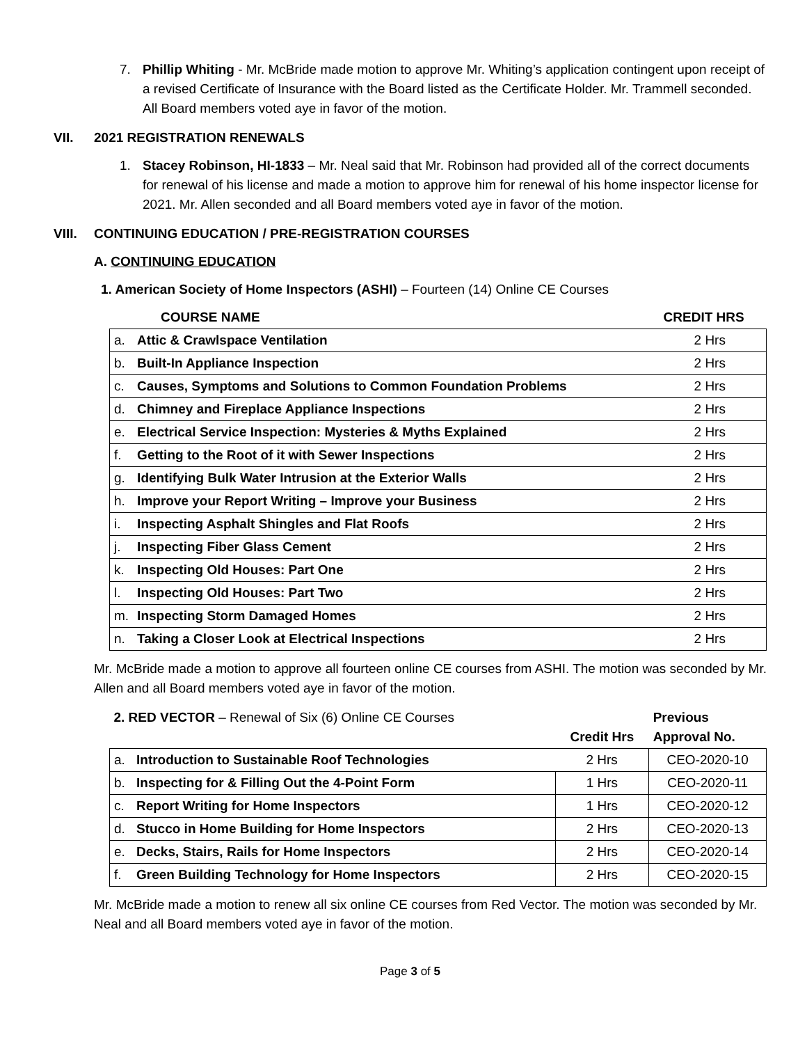7. Phillip Whiting - Mr. McBride made motion to approve Mr. Whiting’s application contingent upon receipt of a revised Certificate of Insurance with the Board listed as the Certificate Holder. Mr. Trammell seconded. All Board members voted aye in favor of the motion.
VII. 2021 REGISTRATION RENEWALS
1. Stacey Robinson, HI-1833 – Mr. Neal said that Mr. Robinson had provided all of the correct documents for renewal of his license and made a motion to approve him for renewal of his home inspector license for 2021. Mr. Allen seconded and all Board members voted aye in favor of the motion.
VIII. CONTINUING EDUCATION / PRE-REGISTRATION COURSES
A. CONTINUING EDUCATION
1. American Society of Home Inspectors (ASHI) – Fourteen (14) Online CE Courses
| | COURSE NAME | CREDIT HRS |
| a. | Attic & Crawlspace Ventilation | 2 Hrs |
| b. | Built-In Appliance Inspection | 2 Hrs |
| c. | Causes, Symptoms and Solutions to Common Foundation Problems | 2 Hrs |
| d. | Chimney and Fireplace Appliance Inspections | 2 Hrs |
| e. | Electrical Service Inspection: Mysteries & Myths Explained | 2 Hrs |
| f. | Getting to the Root of it with Sewer Inspections | 2 Hrs |
| g. | Identifying Bulk Water Intrusion at the Exterior Walls | 2 Hrs |
| h. | Improve your Report Writing – Improve your Business | 2 Hrs |
| i. | Inspecting Asphalt Shingles and Flat Roofs | 2 Hrs |
| j. | Inspecting Fiber Glass Cement | 2 Hrs |
| k. | Inspecting Old Houses: Part One | 2 Hrs |
| l. | Inspecting Old Houses: Part Two | 2 Hrs |
| m. | Inspecting Storm Damaged Homes | 2 Hrs |
| n. | Taking a Closer Look at Electrical Inspections | 2 Hrs |
Mr. McBride made a motion to approve all fourteen online CE courses from ASHI. The motion was seconded by Mr. Allen and all Board members voted aye in favor of the motion.
| 2. RED VECTOR – Renewal of Six (6) Online CE Courses | | Credit Hrs | Previous Approval No. |
| a. | Introduction to Sustainable Roof Technologies | 2 Hrs | CEO-2020-10 |
| b. | Inspecting for & Filling Out the 4-Point Form | 1 Hrs | CEO-2020-11 |
| c. | Report Writing for Home Inspectors | 1 Hrs | CEO-2020-12 |
| d. | Stucco in Home Building for Home Inspectors | 2 Hrs | CEO-2020-13 |
| e. | Decks, Stairs, Rails for Home Inspectors | 2 Hrs | CEO-2020-14 |
| f. | Green Building Technology for Home Inspectors | 2 Hrs | CEO-2020-15 |
Mr. McBride made a motion to renew all six online CE courses from Red Vector. The motion was seconded by Mr. Neal and all Board members voted aye in favor of the motion.
Page 3 of 5